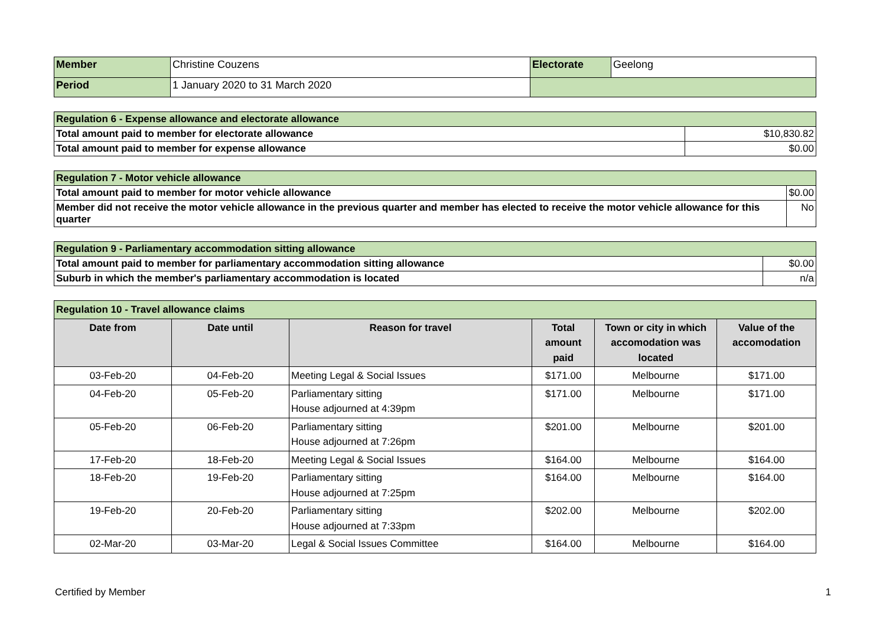| Member | Christine Couzens | Electorate | Geelong |
| Period | 1 January 2020 to 31 March 2020 | | |
| Regulation 6 - Expense allowance and electorate allowance | |
| Total amount paid to member for electorate allowance | $10,830.82 |
| Total amount paid to member for expense allowance | $0.00 |
| Regulation 7 - Motor vehicle allowance | |
| Total amount paid to member for motor vehicle allowance | $0.00 |
| Member did not receive the motor vehicle allowance in the previous quarter and member has elected to receive the motor vehicle allowance for this quarter | No |
| Regulation 9 - Parliamentary accommodation sitting allowance | |
| Total amount paid to member for parliamentary accommodation sitting allowance | $0.00 |
| Suburb in which the member's parliamentary accommodation is located | n/a |
| Regulation 10 - Travel allowance claims | | | | | |
| Date from | Date until | Reason for travel | Total amount paid | Town or city in which accomodation was located | Value of the accomodation |
| 03-Feb-20 | 04-Feb-20 | Meeting Legal & Social Issues | $171.00 | Melbourne | $171.00 |
| 04-Feb-20 | 05-Feb-20 | Parliamentary sitting House adjourned at 4:39pm | $171.00 | Melbourne | $171.00 |
| 05-Feb-20 | 06-Feb-20 | Parliamentary sitting House adjourned at 7:26pm | $201.00 | Melbourne | $201.00 |
| 17-Feb-20 | 18-Feb-20 | Meeting Legal & Social Issues | $164.00 | Melbourne | $164.00 |
| 18-Feb-20 | 19-Feb-20 | Parliamentary sitting House adjourned at 7:25pm | $164.00 | Melbourne | $164.00 |
| 19-Feb-20 | 20-Feb-20 | Parliamentary sitting House adjourned at 7:33pm | $202.00 | Melbourne | $202.00 |
| 02-Mar-20 | 03-Mar-20 | Legal & Social Issues Committee | $164.00 | Melbourne | $164.00 |
Certified by Member 1